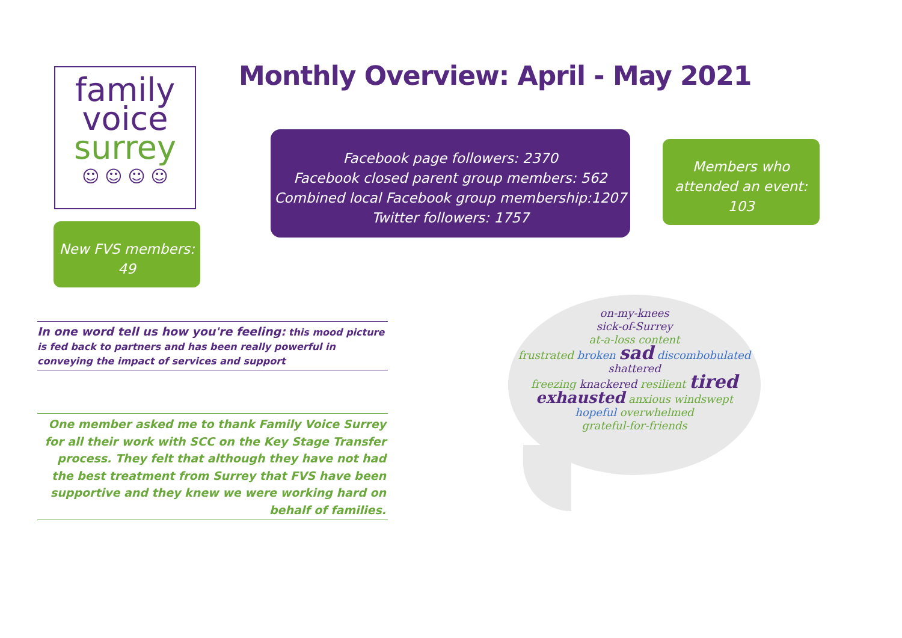family
voice
surrey
☺ ☺ ☺ ☺
Monthly Overview: April - May 2021
Facebook page followers: 2370
Facebook closed parent group members: 562
Combined local Facebook group membership:1207
Twitter followers: 1757
Members who
attended an event:
103
New FVS members:
49
In one word tell us how you're feeling: this mood picture is fed back to partners and has been really powerful in conveying the impact of services and support
One member asked me to thank Family Voice Surrey for all their work with SCC on the Key Stage Transfer process. They felt that although they have not had the best treatment from Surrey that FVS have been supportive and they knew we were working hard on behalf of families.
on-my-knees
sick-of-Surrey
at-a-loss content
frustrated broken sad discombobulated shattered
freezing knackered resilient tired
exhausted anxious windswept
hopeful overwhelmed
grateful-for-friends